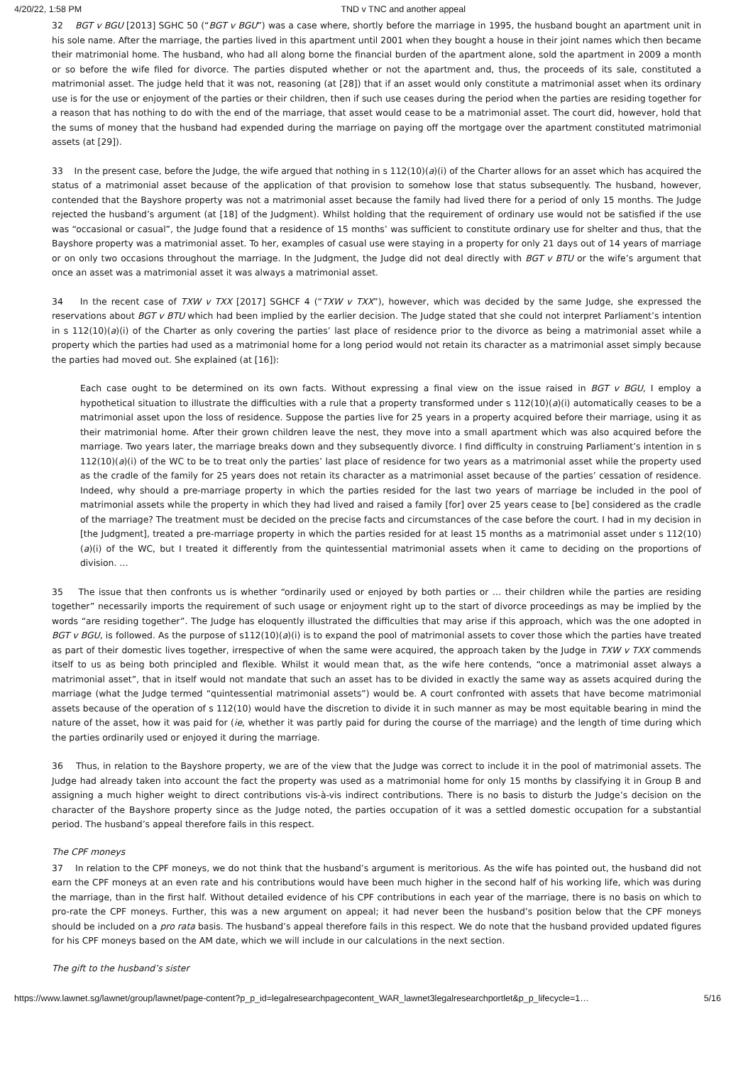4/20/22, 1:58 PM TND v TNC and another appeal
32 BGT v BGU [2013] SGHC 50 (“BGT v BGU”) was a case where, shortly before the marriage in 1995, the husband bought an apartment unit in his sole name. After the marriage, the parties lived in this apartment until 2001 when they bought a house in their joint names which then became their matrimonial home. The husband, who had all along borne the financial burden of the apartment alone, sold the apartment in 2009 a month or so before the wife filed for divorce. The parties disputed whether or not the apartment and, thus, the proceeds of its sale, constituted a matrimonial asset. The judge held that it was not, reasoning (at [28]) that if an asset would only constitute a matrimonial asset when its ordinary use is for the use or enjoyment of the parties or their children, then if such use ceases during the period when the parties are residing together for a reason that has nothing to do with the end of the marriage, that asset would cease to be a matrimonial asset. The court did, however, hold that the sums of money that the husband had expended during the marriage on paying off the mortgage over the apartment constituted matrimonial assets (at [29]).
33 In the present case, before the Judge, the wife argued that nothing in s 112(10)(a)(i) of the Charter allows for an asset which has acquired the status of a matrimonial asset because of the application of that provision to somehow lose that status subsequently. The husband, however, contended that the Bayshore property was not a matrimonial asset because the family had lived there for a period of only 15 months. The Judge rejected the husband’s argument (at [18] of the Judgment). Whilst holding that the requirement of ordinary use would not be satisfied if the use was “occasional or casual”, the Judge found that a residence of 15 months’ was sufficient to constitute ordinary use for shelter and thus, that the Bayshore property was a matrimonial asset. To her, examples of casual use were staying in a property for only 21 days out of 14 years of marriage or on only two occasions throughout the marriage. In the Judgment, the Judge did not deal directly with BGT v BTU or the wife’s argument that once an asset was a matrimonial asset it was always a matrimonial asset.
34 In the recent case of TXW v TXX [2017] SGHCF 4 (“TXW v TXX”), however, which was decided by the same Judge, she expressed the reservations about BGT v BTU which had been implied by the earlier decision. The Judge stated that she could not interpret Parliament’s intention in s 112(10)(a)(i) of the Charter as only covering the parties’ last place of residence prior to the divorce as being a matrimonial asset while a property which the parties had used as a matrimonial home for a long period would not retain its character as a matrimonial asset simply because the parties had moved out. She explained (at [16]):
Each case ought to be determined on its own facts. Without expressing a final view on the issue raised in BGT v BGU, I employ a hypothetical situation to illustrate the difficulties with a rule that a property transformed under s 112(10)(a)(i) automatically ceases to be a matrimonial asset upon the loss of residence. Suppose the parties live for 25 years in a property acquired before their marriage, using it as their matrimonial home. After their grown children leave the nest, they move into a small apartment which was also acquired before the marriage. Two years later, the marriage breaks down and they subsequently divorce. I find difficulty in construing Parliament’s intention in s 112(10)(a)(i) of the WC to be to treat only the parties’ last place of residence for two years as a matrimonial asset while the property used as the cradle of the family for 25 years does not retain its character as a matrimonial asset because of the parties’ cessation of residence. Indeed, why should a pre-marriage property in which the parties resided for the last two years of marriage be included in the pool of matrimonial assets while the property in which they had lived and raised a family [for] over 25 years cease to [be] considered as the cradle of the marriage? The treatment must be decided on the precise facts and circumstances of the case before the court. I had in my decision in [the Judgment], treated a pre-marriage property in which the parties resided for at least 15 months as a matrimonial asset under s 112(10)(a)(i) of the WC, but I treated it differently from the quintessential matrimonial assets when it came to deciding on the proportions of division. …
35 The issue that then confronts us is whether “ordinarily used or enjoyed by both parties or … their children while the parties are residing together” necessarily imports the requirement of such usage or enjoyment right up to the start of divorce proceedings as may be implied by the words “are residing together”. The Judge has eloquently illustrated the difficulties that may arise if this approach, which was the one adopted in BGT v BGU, is followed. As the purpose of s112(10)(a)(i) is to expand the pool of matrimonial assets to cover those which the parties have treated as part of their domestic lives together, irrespective of when the same were acquired, the approach taken by the Judge in TXW v TXX commends itself to us as being both principled and flexible. Whilst it would mean that, as the wife here contends, “once a matrimonial asset always a matrimonial asset”, that in itself would not mandate that such an asset has to be divided in exactly the same way as assets acquired during the marriage (what the Judge termed “quintessential matrimonial assets”) would be. A court confronted with assets that have become matrimonial assets because of the operation of s 112(10) would have the discretion to divide it in such manner as may be most equitable bearing in mind the nature of the asset, how it was paid for (ie, whether it was partly paid for during the course of the marriage) and the length of time during which the parties ordinarily used or enjoyed it during the marriage.
36 Thus, in relation to the Bayshore property, we are of the view that the Judge was correct to include it in the pool of matrimonial assets. The Judge had already taken into account the fact the property was used as a matrimonial home for only 15 months by classifying it in Group B and assigning a much higher weight to direct contributions vis-à-vis indirect contributions. There is no basis to disturb the Judge’s decision on the character of the Bayshore property since as the Judge noted, the parties occupation of it was a settled domestic occupation for a substantial period. The husband’s appeal therefore fails in this respect.
The CPF moneys
37 In relation to the CPF moneys, we do not think that the husband’s argument is meritorious. As the wife has pointed out, the husband did not earn the CPF moneys at an even rate and his contributions would have been much higher in the second half of his working life, which was during the marriage, than in the first half. Without detailed evidence of his CPF contributions in each year of the marriage, there is no basis on which to pro-rate the CPF moneys. Further, this was a new argument on appeal; it had never been the husband’s position below that the CPF moneys should be included on a pro rata basis. The husband’s appeal therefore fails in this respect. We do note that the husband provided updated figures for his CPF moneys based on the AM date, which we will include in our calculations in the next section.
The gift to the husband’s sister
https://www.lawnet.sg/lawnet/group/lawnet/page-content?p_p_id=legalresearchpagecontent_WAR_lawnet3legalresearchportlet&p_p_lifecycle=1… 5/16